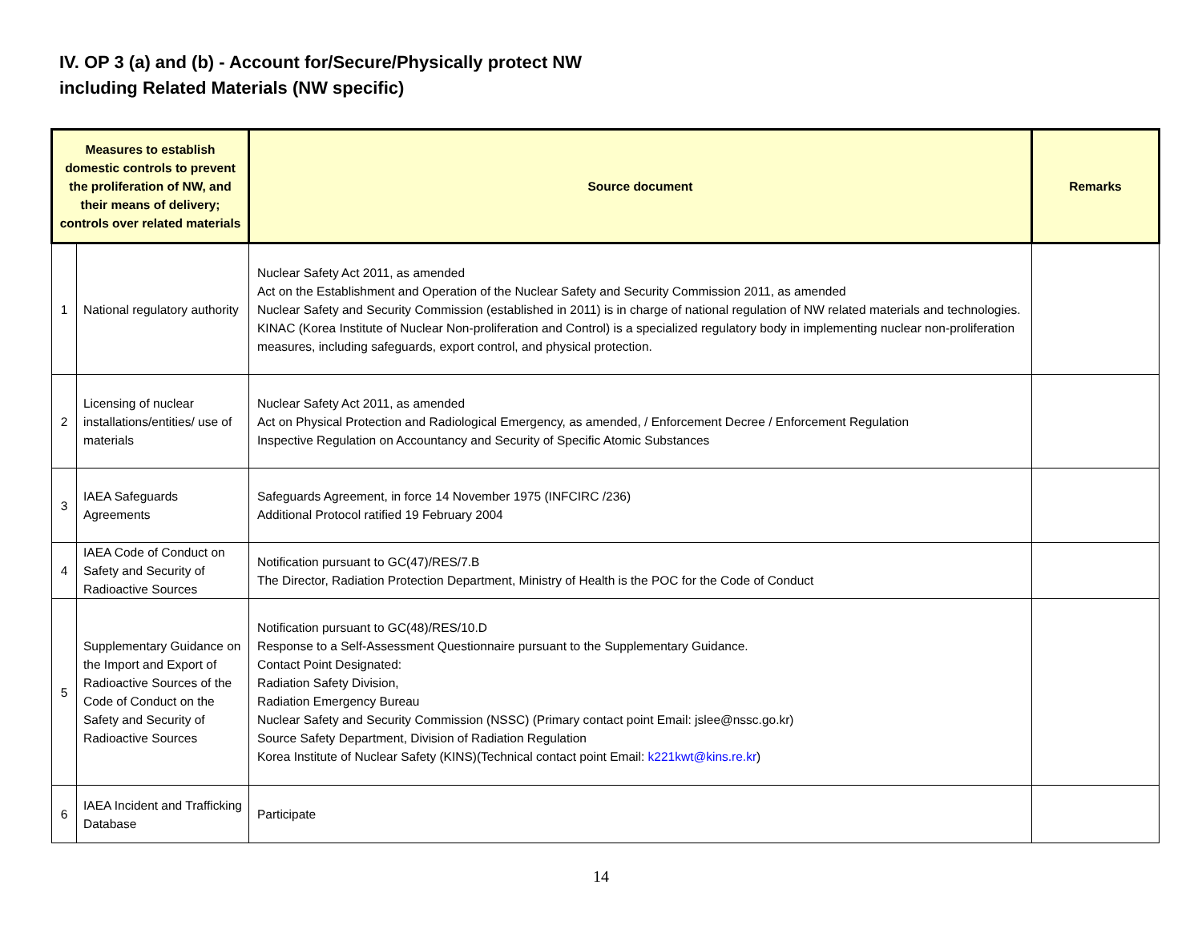IV. OP 3 (a) and (b) - Account for/Secure/Physically protect NW
including Related Materials (NW specific)
| Measures to establish domestic controls to prevent the proliferation of NW, and their means of delivery; controls over related materials | | Source document | Remarks |
| --- | --- | --- | --- |
| 1 | National regulatory authority | Nuclear Safety Act 2011, as amended Act on the Establishment and Operation of the Nuclear Safety and Security Commission 2011, as amended Nuclear Safety and Security Commission (established in 2011) is in charge of national regulation of NW related materials and technologies. KINAC (Korea Institute of Nuclear Non-proliferation and Control) is a specialized regulatory body in implementing nuclear non-proliferation measures, including safeguards, export control, and physical protection. | |
| 2 | Licensing of nuclear installations/entities/ use of materials | Nuclear Safety Act 2011, as amended Act on Physical Protection and Radiological Emergency, as amended, / Enforcement Decree / Enforcement Regulation Inspective Regulation on Accountancy and Security of Specific Atomic Substances | |
| 3 | IAEA Safeguards Agreements | Safeguards Agreement, in force 14 November 1975 (INFCIRC /236) Additional Protocol ratified 19 February 2004 | |
| 4 | IAEA Code of Conduct on Safety and Security of Radioactive Sources | Notification pursuant to GC(47)/RES/7.B The Director, Radiation Protection Department, Ministry of Health is the POC for the Code of Conduct | |
| 5 | Supplementary Guidance on the Import and Export of Radioactive Sources of the Code of Conduct on the Safety and Security of Radioactive Sources | Notification pursuant to GC(48)/RES/10.D Response to a Self-Assessment Questionnaire pursuant to the Supplementary Guidance. Contact Point Designated: Radiation Safety Division, Radiation Emergency Bureau Nuclear Safety and Security Commission (NSSC) (Primary contact point Email: jslee@nssc.go.kr) Source Safety Department, Division of Radiation Regulation Korea Institute of Nuclear Safety (KINS)(Technical contact point Email: k221kwt@kins.re.kr ) | |
| 6 | IAEA Incident and Trafficking Database | Participate | |
14